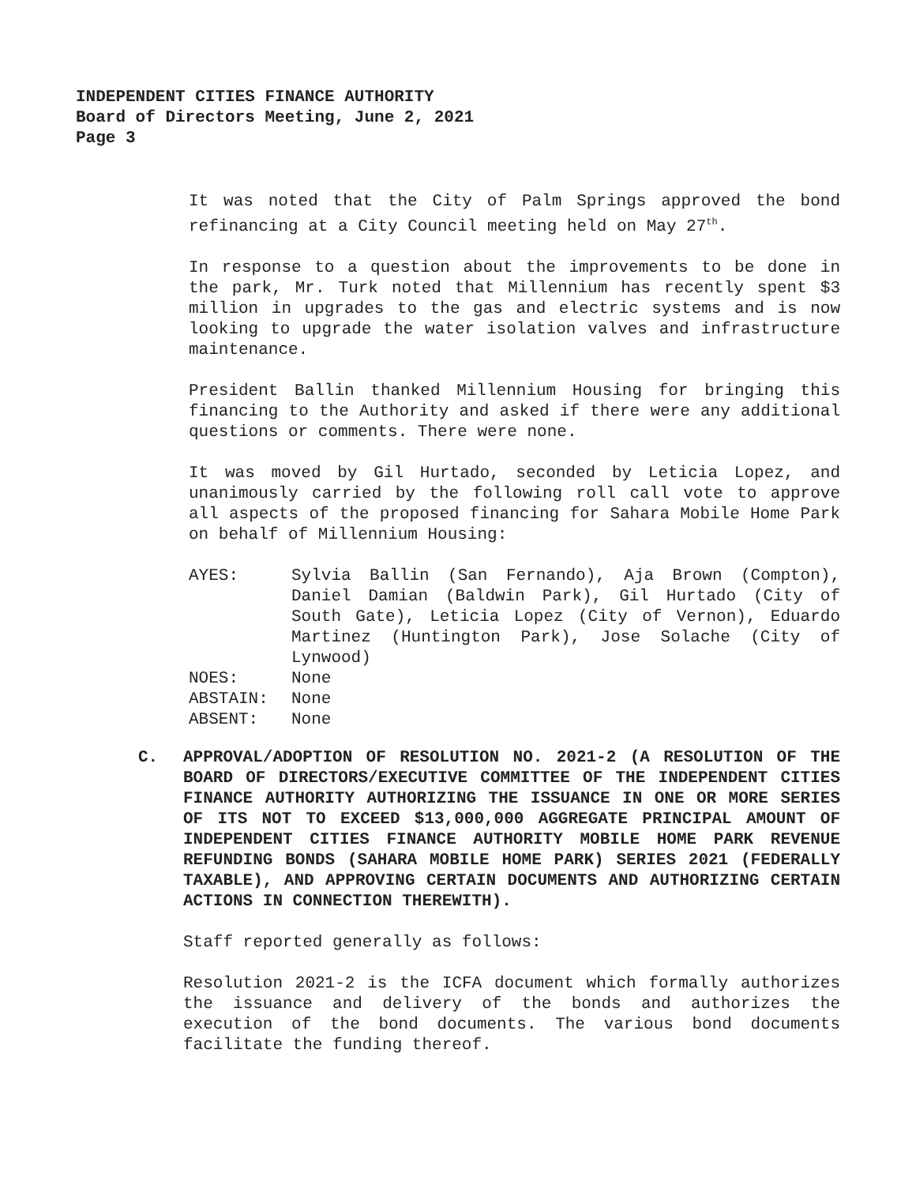INDEPENDENT CITIES FINANCE AUTHORITY
Board of Directors Meeting, June 2, 2021
Page 3
It was noted that the City of Palm Springs approved the bond refinancing at a City Council meeting held on May 27<sup>th</sup>.
In response to a question about the improvements to be done in the park, Mr. Turk noted that Millennium has recently spent $3 million in upgrades to the gas and electric systems and is now looking to upgrade the water isolation valves and infrastructure maintenance.
President Ballin thanked Millennium Housing for bringing this financing to the Authority and asked if there were any additional questions or comments. There were none.
It was moved by Gil Hurtado, seconded by Leticia Lopez, and unanimously carried by the following roll call vote to approve all aspects of the proposed financing for Sahara Mobile Home Park on behalf of Millennium Housing:
| AYES: | Sylvia Ballin (San Fernando), Aja Brown (Compton), Daniel Damian (Baldwin Park), Gil Hurtado (City of South Gate), Leticia Lopez (City of Vernon), Eduardo Martinez (Huntington Park), Jose Solache (City of Lynwood) |
| NOES: | None |
| ABSTAIN: | None |
| ABSENT: | None |
C. APPROVAL/ADOPTION OF RESOLUTION NO. 2021-2 (A RESOLUTION OF THE BOARD OF DIRECTORS/EXECUTIVE COMMITTEE OF THE INDEPENDENT CITIES FINANCE AUTHORITY AUTHORIZING THE ISSUANCE IN ONE OR MORE SERIES OF ITS NOT TO EXCEED $13,000,000 AGGREGATE PRINCIPAL AMOUNT OF INDEPENDENT CITIES FINANCE AUTHORITY MOBILE HOME PARK REVENUE REFUNDING BONDS (SAHARA MOBILE HOME PARK) SERIES 2021 (FEDERALLY TAXABLE), AND APPROVING CERTAIN DOCUMENTS AND AUTHORIZING CERTAIN ACTIONS IN CONNECTION THEREWITH).
Staff reported generally as follows:
Resolution 2021-2 is the ICFA document which formally authorizes the issuance and delivery of the bonds and authorizes the execution of the bond documents. The various bond documents facilitate the funding thereof.